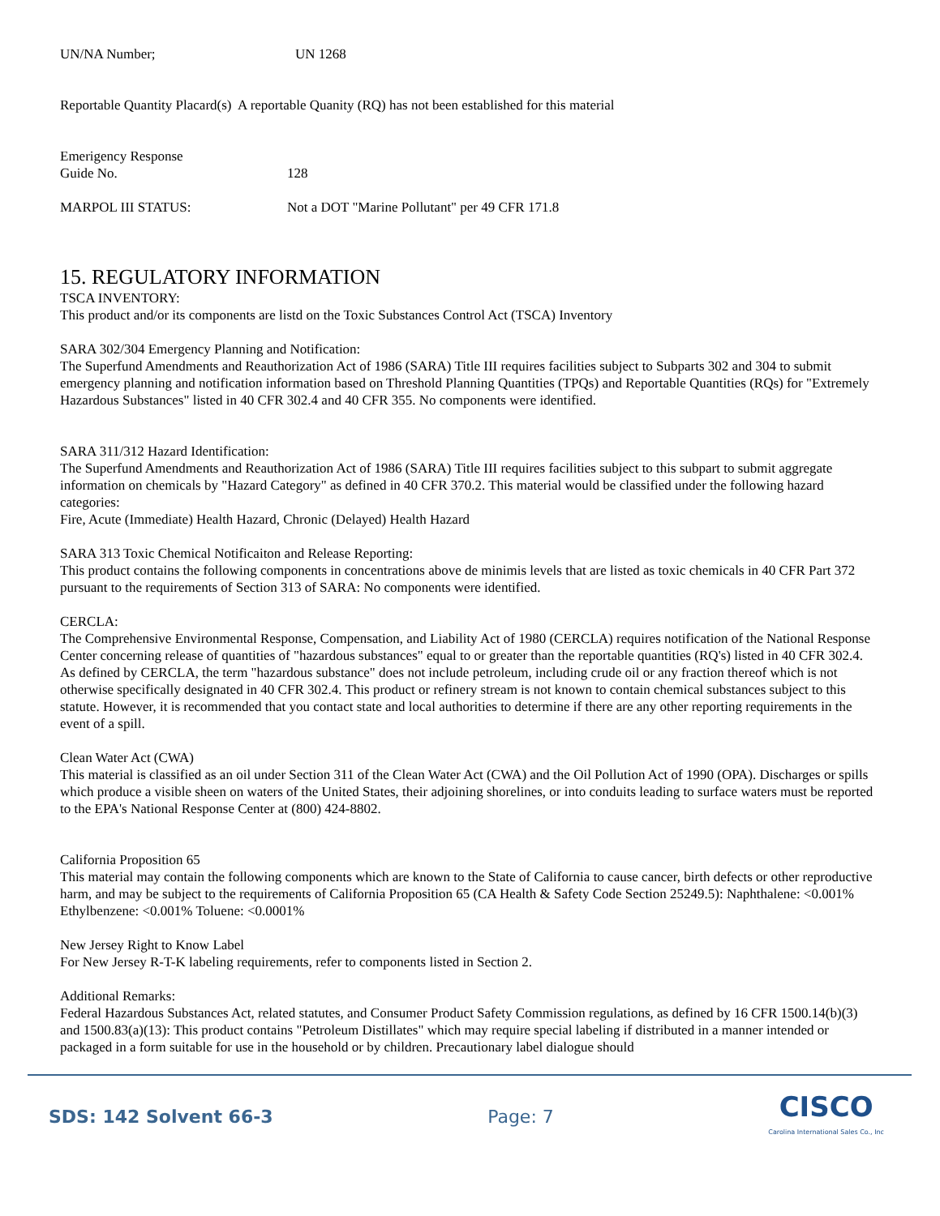UN/NA Number; UN 1268
Reportable Quantity Placard(s) A reportable Quanity (RQ) has not been established for this material
Emerigency Response
Guide No. 128
MARPOL III STATUS: Not a DOT "Marine Pollutant" per 49 CFR 171.8
15. REGULATORY INFORMATION
TSCA INVENTORY:
This product and/or its components are listd on the Toxic Substances Control Act (TSCA) Inventory
SARA 302/304 Emergency Planning and Notification:
The Superfund Amendments and Reauthorization Act of 1986 (SARA) Title III requires facilities subject to Subparts 302 and 304 to submit emergency planning and notification information based on Threshold Planning Quantities (TPQs) and Reportable Quantities (RQs) for "Extremely Hazardous Substances" listed in 40 CFR 302.4 and 40 CFR 355. No components were identified.
SARA 311/312 Hazard Identification:
The Superfund Amendments and Reauthorization Act of 1986 (SARA) Title III requires facilities subject to this subpart to submit aggregate information on chemicals by "Hazard Category" as defined in 40 CFR 370.2. This material would be classified under the following hazard categories:
Fire, Acute (Immediate) Health Hazard, Chronic (Delayed) Health Hazard
SARA 313 Toxic Chemical Notificaiton and Release Reporting:
This product contains the following components in concentrations above de minimis levels that are listed as toxic chemicals in 40 CFR Part 372 pursuant to the requirements of Section 313 of SARA: No components were identified.
CERCLA:
The Comprehensive Environmental Response, Compensation, and Liability Act of 1980 (CERCLA) requires notification of the National Response Center concerning release of quantities of "hazardous substances" equal to or greater than the reportable quantities (RQ's) listed in 40 CFR 302.4. As defined by CERCLA, the term "hazardous substance" does not include petroleum, including crude oil or any fraction thereof which is not otherwise specifically designated in 40 CFR 302.4. This product or refinery stream is not known to contain chemical substances subject to this statute. However, it is recommended that you contact state and local authorities to determine if there are any other reporting requirements in the event of a spill.
Clean Water Act (CWA)
This material is classified as an oil under Section 311 of the Clean Water Act (CWA) and the Oil Pollution Act of 1990 (OPA). Discharges or spills which produce a visible sheen on waters of the United States, their adjoining shorelines, or into conduits leading to surface waters must be reported to the EPA's National Response Center at (800) 424-8802.
California Proposition 65
This material may contain the following components which are known to the State of California to cause cancer, birth defects or other reproductive harm, and may be subject to the requirements of California Proposition 65 (CA Health & Safety Code Section 25249.5): Naphthalene: <0.001%
Ethylbenzene: <0.001% Toluene: <0.0001%
New Jersey Right to Know Label
For New Jersey R-T-K labeling requirements, refer to components listed in Section 2.
Additional Remarks:
Federal Hazardous Substances Act, related statutes, and Consumer Product Safety Commission regulations, as defined by 16 CFR 1500.14(b)(3) and 1500.83(a)(13): This product contains "Petroleum Distillates" which may require special labeling if distributed in a manner intended or packaged in a form suitable for use in the household or by children. Precautionary label dialogue should
SDS: 142 Solvent 66-3 Page: 7 CISCO
Carolina International Sales Co., Inc